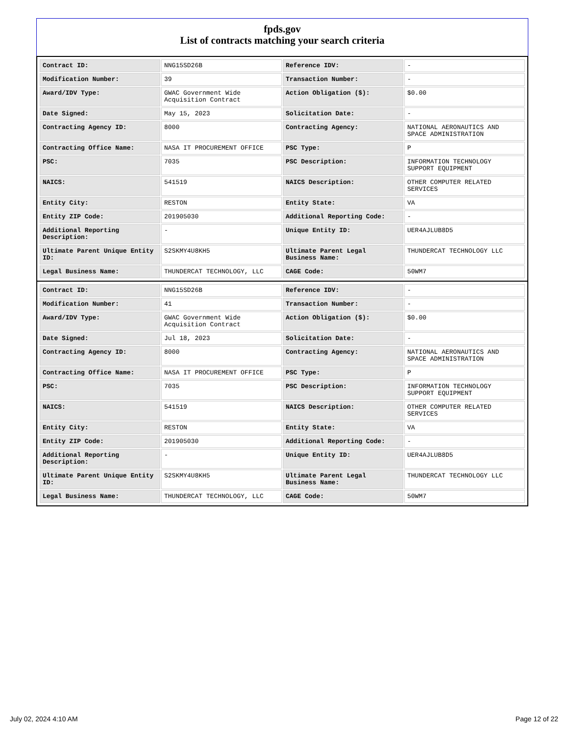fpds.gov
List of contracts matching your search criteria
| Contract ID: | NNG15SD26B | Reference IDV: | - |
| Modification Number: | 39 | Transaction Number: | - |
| Award/IDV Type: | GWAC Government Wide Acquisition Contract | Action Obligation ($): | $0.00 |
| Date Signed: | May 15, 2023 | Solicitation Date: | - |
| Contracting Agency ID: | 8000 | Contracting Agency: | NATIONAL AERONAUTICS AND SPACE ADMINISTRATION |
| Contracting Office Name: | NASA IT PROCUREMENT OFFICE | PSC Type: | P |
| PSC: | 7035 | PSC Description: | INFORMATION TECHNOLOGY SUPPORT EQUIPMENT |
| NAICS: | 541519 | NAICS Description: | OTHER COMPUTER RELATED SERVICES |
| Entity City: | RESTON | Entity State: | VA |
| Entity ZIP Code: | 201905030 | Additional Reporting Code: | - |
| Additional Reporting Description: | - | Unique Entity ID: | UER4AJLUB8D5 |
| Ultimate Parent Unique Entity ID: | S2SKMY4U8KH5 | Ultimate Parent Legal Business Name: | THUNDERCAT TECHNOLOGY LLC |
| Legal Business Name: | THUNDERCAT TECHNOLOGY, LLC | CAGE Code: | 50WM7 |
| Contract ID: | NNG15SD26B | Reference IDV: | - |
| Modification Number: | 41 | Transaction Number: | - |
| Award/IDV Type: | GWAC Government Wide Acquisition Contract | Action Obligation ($): | $0.00 |
| Date Signed: | Jul 18, 2023 | Solicitation Date: | - |
| Contracting Agency ID: | 8000 | Contracting Agency: | NATIONAL AERONAUTICS AND SPACE ADMINISTRATION |
| Contracting Office Name: | NASA IT PROCUREMENT OFFICE | PSC Type: | P |
| PSC: | 7035 | PSC Description: | INFORMATION TECHNOLOGY SUPPORT EQUIPMENT |
| NAICS: | 541519 | NAICS Description: | OTHER COMPUTER RELATED SERVICES |
| Entity City: | RESTON | Entity State: | VA |
| Entity ZIP Code: | 201905030 | Additional Reporting Code: | - |
| Additional Reporting Description: | - | Unique Entity ID: | UER4AJLUB8D5 |
| Ultimate Parent Unique Entity ID: | S2SKMY4U8KH5 | Ultimate Parent Legal Business Name: | THUNDERCAT TECHNOLOGY LLC |
| Legal Business Name: | THUNDERCAT TECHNOLOGY, LLC | CAGE Code: | 50WM7 |
July 02, 2024 4:10 AM Page 12 of 22